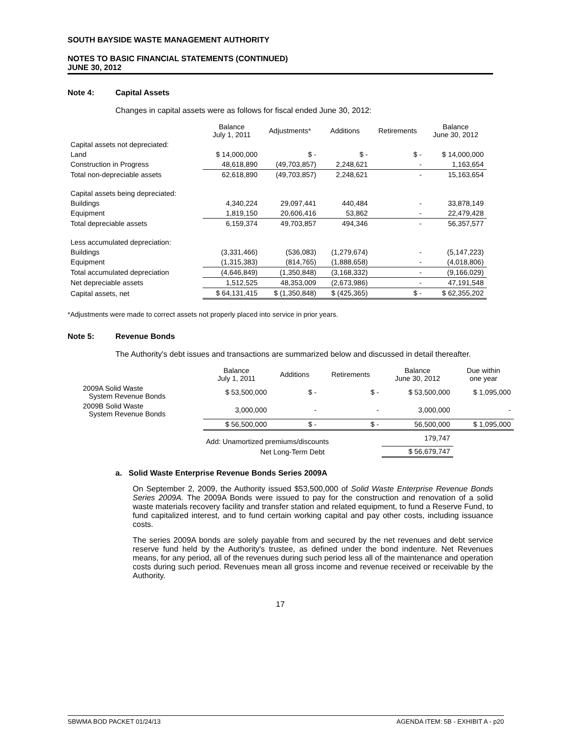SOUTH BAYSIDE WASTE MANAGEMENT AUTHORITY
NOTES TO BASIC FINANCIAL STATEMENTS (CONTINUED)
JUNE 30, 2012
Note 4: Capital Assets
Changes in capital assets were as follows for fiscal ended June 30, 2012:
| | Balance July 1, 2011 | Adjustments* | Additions | Retirements | Balance June 30, 2012 |
| --- | --- | --- | --- | --- | --- |
| Capital assets not depreciated: | | | | | |
| Land | $ 14,000,000 | $ - | $ - | $ - | $ 14,000,000 |
| Construction in Progress | 48,618,890 | (49,703,857) | 2,248,621 | - | 1,163,654 |
| Total non-depreciable assets | 62,618,890 | (49,703,857) | 2,248,621 | - | 15,163,654 |
| Capital assets being depreciated: | | | | | |
| Buildings | 4,340,224 | 29,097,441 | 440,484 | - | 33,878,149 |
| Equipment | 1,819,150 | 20,606,416 | 53,862 | - | 22,479,428 |
| Total depreciable assets | 6,159,374 | 49,703,857 | 494,346 | - | 56,357,577 |
| Less accumulated depreciation: | | | | | |
| Buildings | (3,331,466) | (536,083) | (1,279,674) | - | (5,147,223) |
| Equipment | (1,315,383) | (814,765) | (1,888,658) | - | (4,018,806) |
| Total accumulated depreciation | (4,646,849) | (1,350,848) | (3,168,332) | - | (9,166,029) |
| Net depreciable assets | 1,512,525 | 48,353,009 | (2,673,986) | - | 47,191,548 |
| Capital assets, net | $ 64,131,415 | $ (1,350,848) | $ (425,365) | $ - | $ 62,355,202 |
*Adjustments were made to correct assets not properly placed into service in prior years.
Note 5: Revenue Bonds
The Authority's debt issues and transactions are summarized below and discussed in detail thereafter.
| | Balance July 1, 2011 | Additions | Retirements | Balance June 30, 2012 | Due within one year |
| --- | --- | --- | --- | --- | --- |
| 2009A Solid Waste System Revenue Bonds | $ 53,500,000 | $ - | $ - | $ 53,500,000 | $ 1,095,000 |
| 2009B Solid Waste System Revenue Bonds | 3,000,000 | - | - | 3,000,000 | - |
| | $ 56,500,000 | $ - | $ - | 56,500,000 | $ 1,095,000 |
| | Add: Unamortized premiums/discounts | | | 179,747 | |
| | Net Long-Term Debt | | | $ 56,679,747 | |
a. Solid Waste Enterprise Revenue Bonds Series 2009A
On September 2, 2009, the Authority issued $53,500,000 of Solid Waste Enterprise Revenue Bonds Series 2009A. The 2009A Bonds were issued to pay for the construction and renovation of a solid waste materials recovery facility and transfer station and related equipment, to fund a Reserve Fund, to fund capitalized interest, and to fund certain working capital and pay other costs, including issuance costs.
The series 2009A bonds are solely payable from and secured by the net revenues and debt service reserve fund held by the Authority's trustee, as defined under the bond indenture. Net Revenues means, for any period, all of the revenues during such period less all of the maintenance and operation costs during such period. Revenues mean all gross income and revenue received or receivable by the Authority.
17
SBWMA BOD PACKET 01/24/13 AGENDA ITEM: 5B - EXHIBIT A - p20